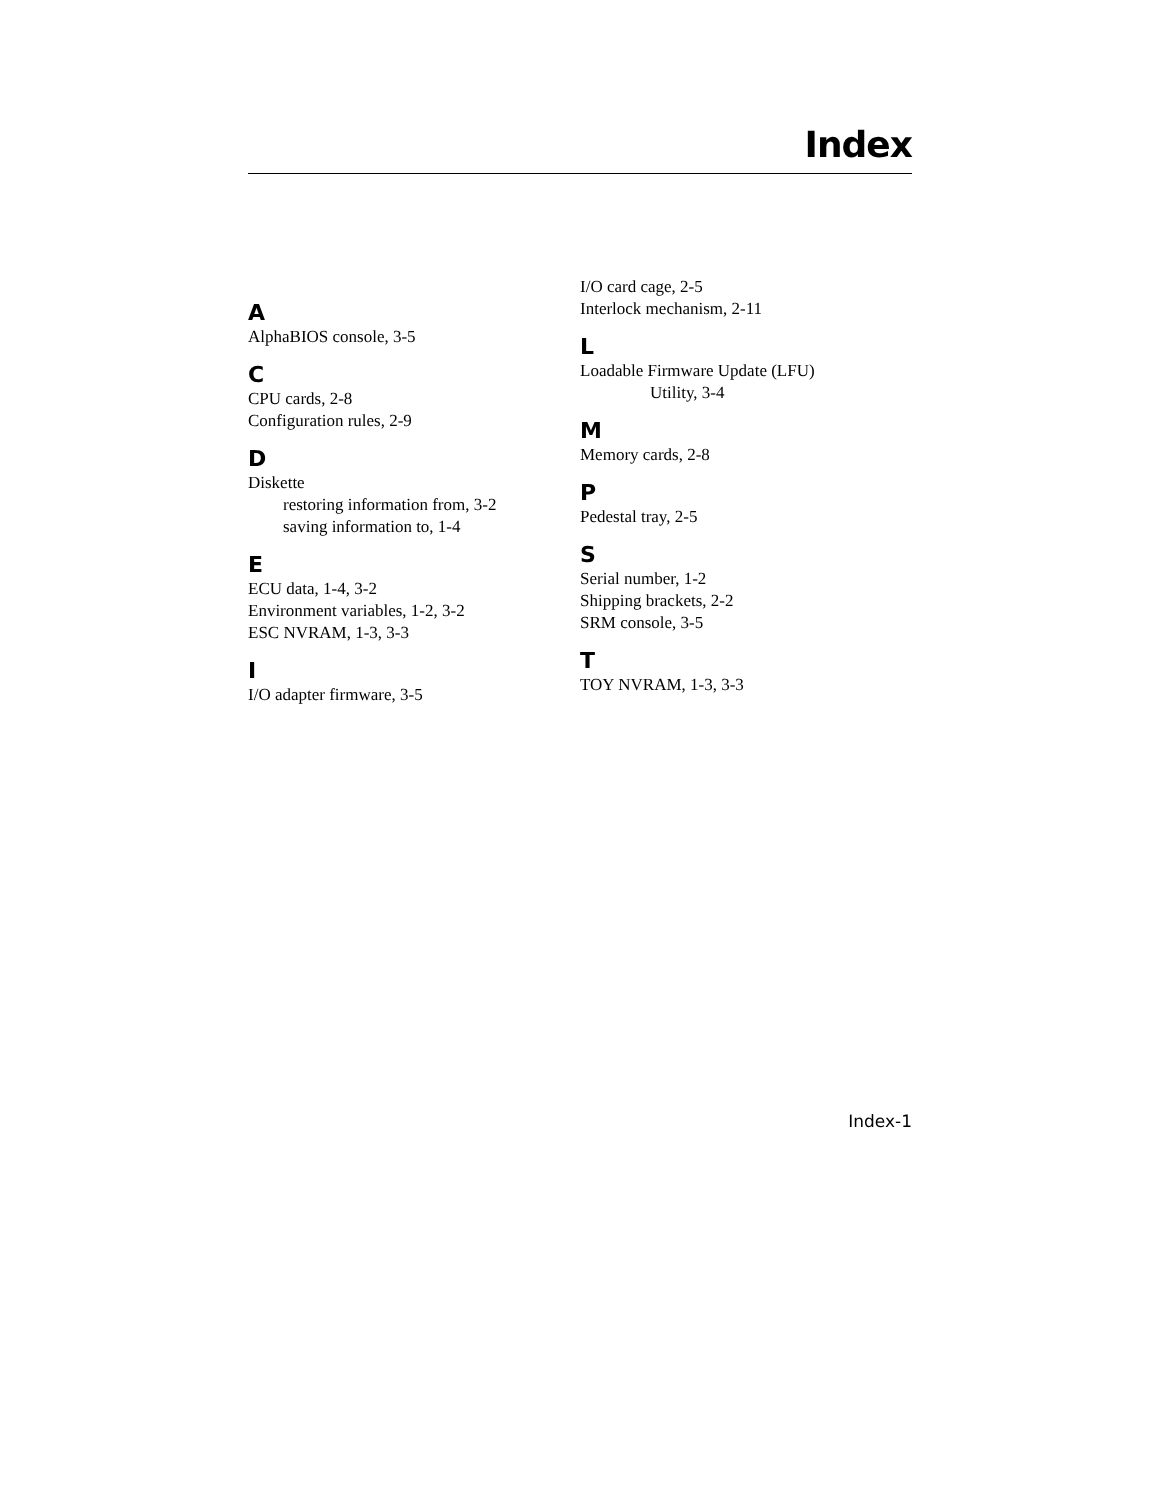Index
A
AlphaBIOS console, 3-5
C
CPU cards, 2-8
Configuration rules, 2-9
D
Diskette
restoring information from, 3-2
saving information to, 1-4
E
ECU data, 1-4, 3-2
Environment variables, 1-2, 3-2
ESC NVRAM, 1-3, 3-3
I
I/O adapter firmware, 3-5
I/O card cage, 2-5
Interlock mechanism, 2-11
L
Loadable Firmware Update (LFU)
Utility, 3-4
M
Memory cards, 2-8
P
Pedestal tray, 2-5
S
Serial number, 1-2
Shipping brackets, 2-2
SRM console, 3-5
T
TOY NVRAM, 1-3, 3-3
Index-1